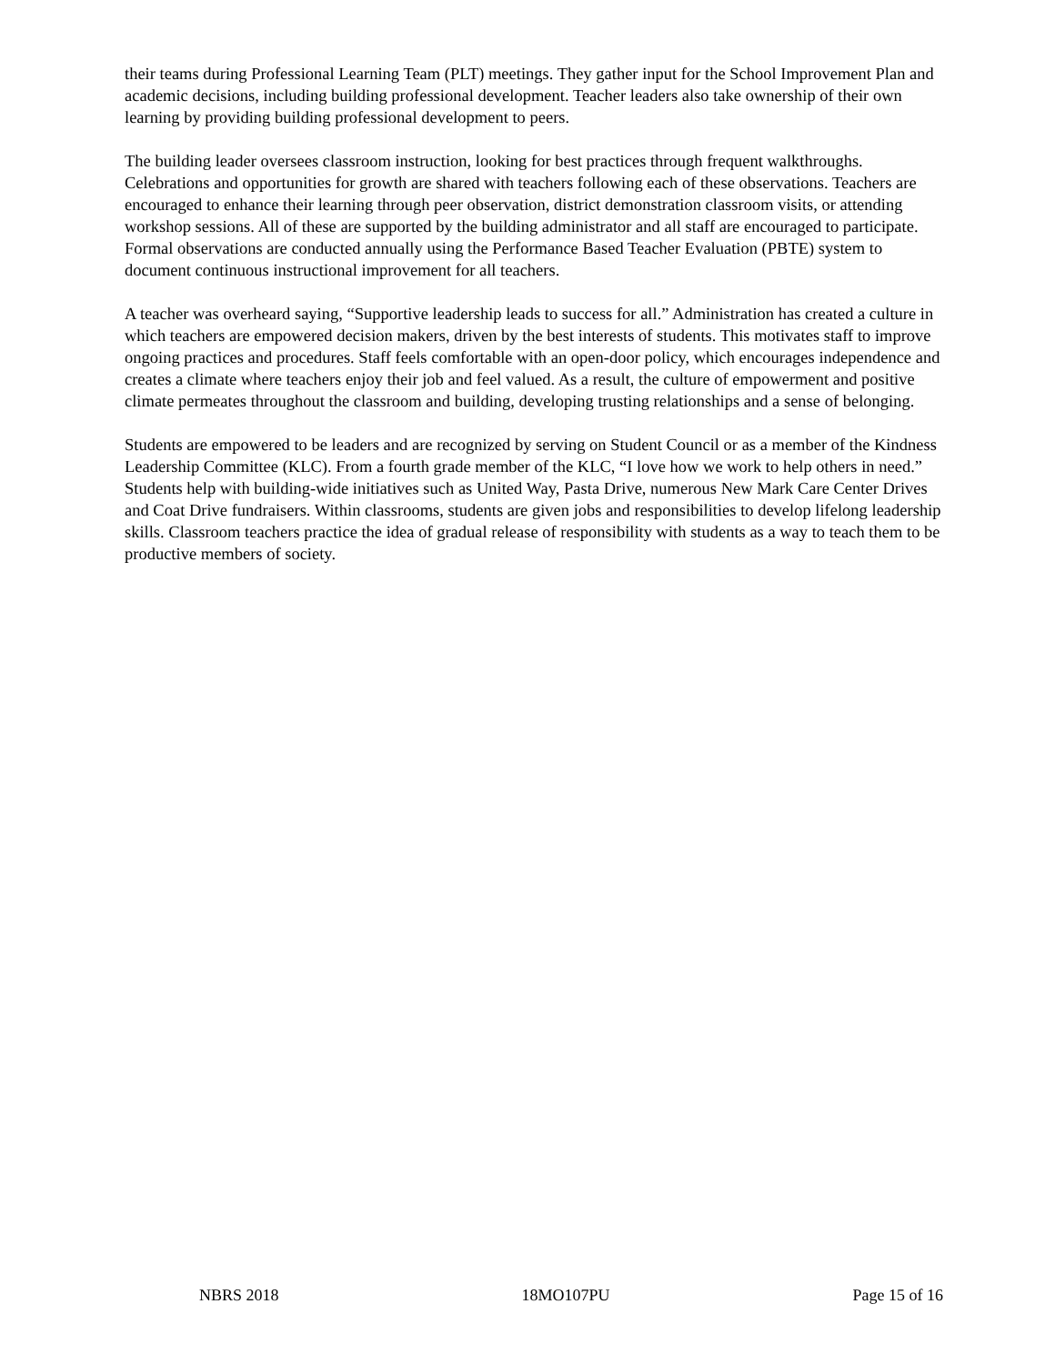their teams during Professional Learning Team (PLT) meetings. They gather input for the School Improvement Plan and academic decisions, including building professional development. Teacher leaders also take ownership of their own learning by providing building professional development to peers.
The building leader oversees classroom instruction, looking for best practices through frequent walkthroughs. Celebrations and opportunities for growth are shared with teachers following each of these observations. Teachers are encouraged to enhance their learning through peer observation, district demonstration classroom visits, or attending workshop sessions. All of these are supported by the building administrator and all staff are encouraged to participate. Formal observations are conducted annually using the Performance Based Teacher Evaluation (PBTE) system to document continuous instructional improvement for all teachers.
A teacher was overheard saying, “Supportive leadership leads to success for all.” Administration has created a culture in which teachers are empowered decision makers, driven by the best interests of students. This motivates staff to improve ongoing practices and procedures. Staff feels comfortable with an open-door policy, which encourages independence and creates a climate where teachers enjoy their job and feel valued. As a result, the culture of empowerment and positive climate permeates throughout the classroom and building, developing trusting relationships and a sense of belonging.
Students are empowered to be leaders and are recognized by serving on Student Council or as a member of the Kindness Leadership Committee (KLC). From a fourth grade member of the KLC, “I love how we work to help others in need.” Students help with building-wide initiatives such as United Way, Pasta Drive, numerous New Mark Care Center Drives and Coat Drive fundraisers. Within classrooms, students are given jobs and responsibilities to develop lifelong leadership skills. Classroom teachers practice the idea of gradual release of responsibility with students as a way to teach them to be productive members of society.
NBRS 2018 18MO107PU Page 15 of 16